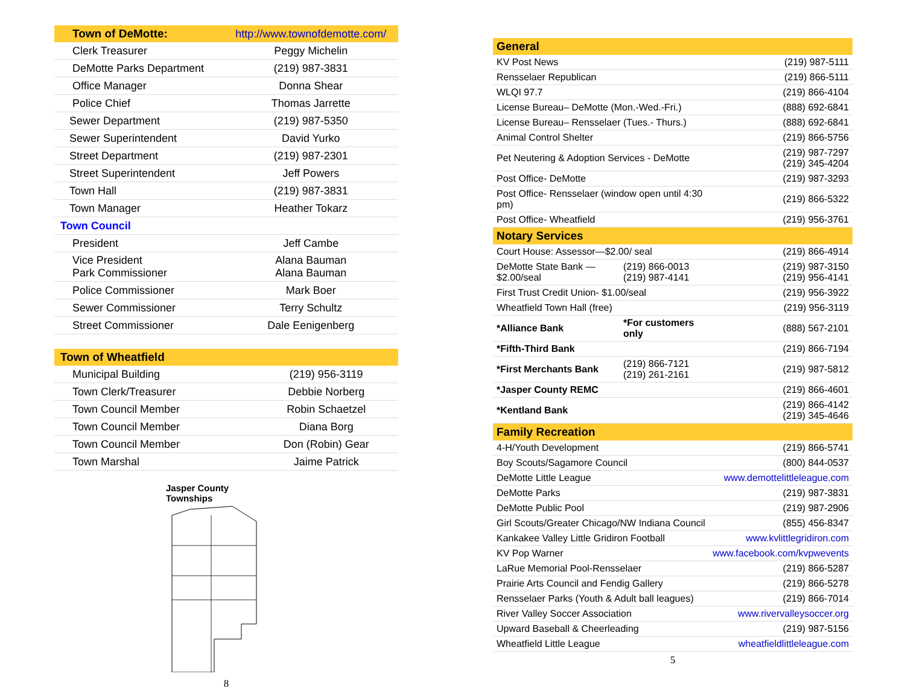| Town of DeMotte: | http://www.townofdemotte.com/ |
| Clerk Treasurer | Peggy Michelin |
| DeMotte Parks Department | (219) 987-3831 |
| Office Manager | Donna Shear |
| Police Chief | Thomas Jarrette |
| Sewer Department | (219) 987-5350 |
| Sewer Superintendent | David Yurko |
| Street Department | (219) 987-2301 |
| Street Superintendent | Jeff Powers |
| Town Hall | (219) 987-3831 |
| Town Manager | Heather Tokarz |
| Town Council | |
| President | Jeff Cambe |
| Vice President Park Commissioner | Alana Bauman Alana Bauman |
| Police Commissioner | Mark Boer |
| Sewer Commissioner | Terry Schultz |
| Street Commissioner | Dale Eenigenberg |
| Town of Wheatfield | |
| Municipal Building | (219) 956-3119 |
| Town Clerk/Treasurer | Debbie Norberg |
| Town Council Member | Robin Schaetzel |
| Town Council Member | Diana Borg |
| Town Council Member | Don (Robin) Gear |
| Town Marshal | Jaime Patrick |
Jasper County
Townships
8
| General | | |
| KV Post News | | (219) 987-5111 |
| Rensselaer Republican | | (219) 866-5111 |
| WLQI 97.7 | | (219) 866-4104 |
| License Bureau– DeMotte (Mon.-Wed.-Fri.) | | (888) 692-6841 |
| License Bureau– Rensselaer (Tues.- Thurs.) | | (888) 692-6841 |
| Animal Control Shelter | | (219) 866-5756 |
| Pet Neutering & Adoption Services - DeMotte | | (219) 987-7297 (219) 345-4204 |
| Post Office- DeMotte | | (219) 987-3293 |
| Post Office- Rensselaer (window open until 4:30 pm) | | (219) 866-5322 |
| Post Office- Wheatfield | | (219) 956-3761 |
| Notary Services | | |
| Court House: Assessor—$2.00/ seal | | (219) 866-4914 |
| DeMotte State Bank —$2.00/seal | (219) 866-0013 (219) 987-4141 | (219) 987-3150 (219) 956-4141 |
| First Trust Credit Union- $1.00/seal | | (219) 956-3922 |
| Wheatfield Town Hall (free) | | (219) 956-3119 |
| *Alliance Bank | *For customers only | (888) 567-2101 |
| *Fifth-Third Bank | | (219) 866-7194 |
| *First Merchants Bank | (219) 866-7121 (219) 261-2161 | (219) 987-5812 |
| *Jasper County REMC | | (219) 866-4601 |
| *Kentland Bank | | (219) 866-4142 (219) 345-4646 |
| Family Recreation | | |
| 4-H/Youth Development | | (219) 866-5741 |
| Boy Scouts/Sagamore Council | | (800) 844-0537 |
| DeMotte Little League | | www.demottelittleleague.com |
| DeMotte Parks | | (219) 987-3831 |
| DeMotte Public Pool | | (219) 987-2906 |
| Girl Scouts/Greater Chicago/NW Indiana Council | | (855) 456-8347 |
| Kankakee Valley Little Gridiron Football | | www.kvlittlegridiron.com |
| KV Pop Warner | | www.facebook.com/kvpwevents |
| LaRue Memorial Pool-Rensselaer | | (219) 866-5287 |
| Prairie Arts Council and Fendig Gallery | | (219) 866-5278 |
| Rensselaer Parks (Youth & Adult ball leagues) | | (219) 866-7014 |
| River Valley Soccer Association | | www.rivervalleysoccer.org |
| Upward Baseball & Cheerleading | | (219) 987-5156 |
| Wheatfield Little League | | wheatfieldlittleleague.com |
5